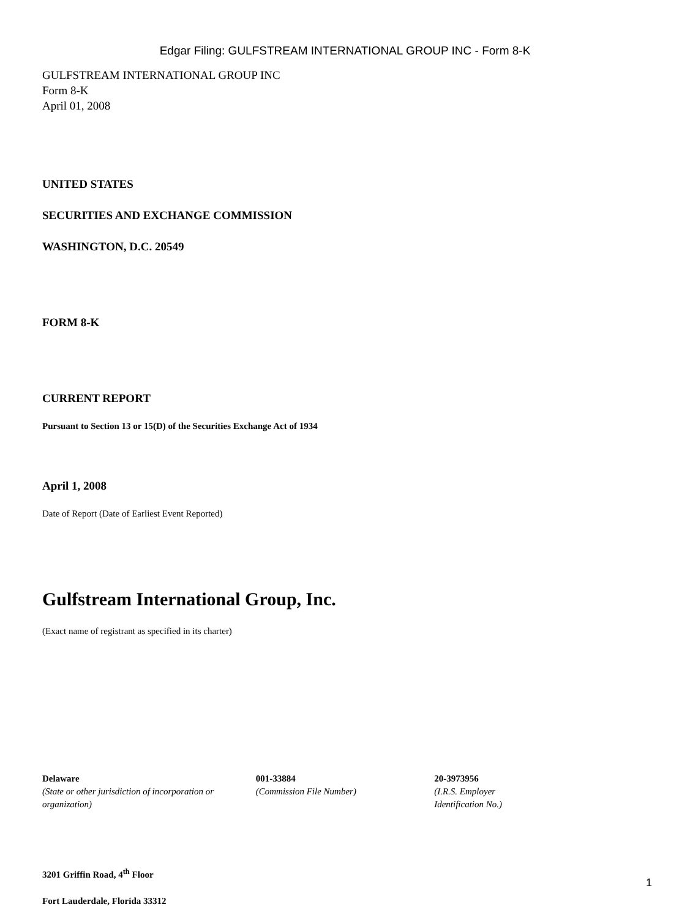Edgar Filing: GULFSTREAM INTERNATIONAL GROUP INC - Form 8-K
GULFSTREAM INTERNATIONAL GROUP INC
Form 8-K
April 01, 2008
UNITED STATES
SECURITIES AND EXCHANGE COMMISSION
WASHINGTON, D.C. 20549
FORM 8-K
CURRENT REPORT
Pursuant to Section 13 or 15(D) of the Securities Exchange Act of 1934
April 1, 2008
Date of Report (Date of Earliest Event Reported)
Gulfstream International Group, Inc.
(Exact name of registrant as specified in its charter)
Delaware
(State or other jurisdiction of incorporation or organization)
001-33884
(Commission File Number)
20-3973956
(I.R.S. Employer
Identification No.)
3201 Griffin Road, 4<sup>th</sup> Floor
Fort Lauderdale, Florida 33312
1